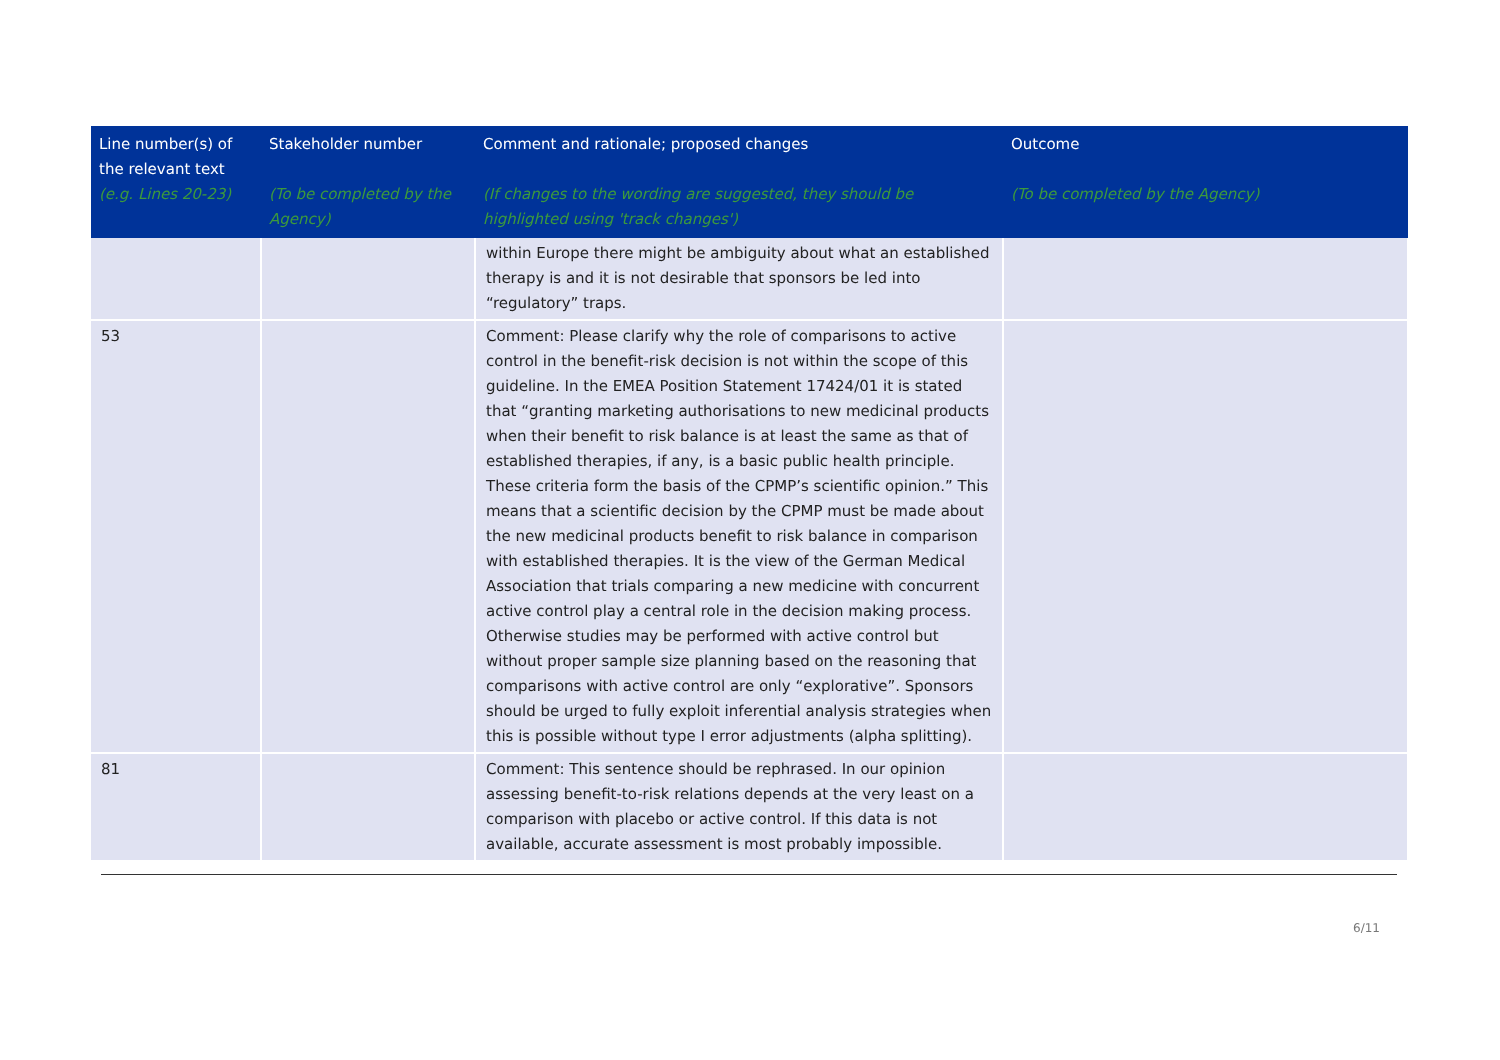| Line number(s) of the relevant text (e.g. Lines 20-23) | Stakeholder number (To be completed by the Agency) | Comment and rationale; proposed changes (If changes to the wording are suggested, they should be highlighted using 'track changes') | Outcome (To be completed by the Agency) |
| --- | --- | --- | --- |
| | | within Europe there might be ambiguity about what an established therapy is and it is not desirable that sponsors be led into “regulatory” traps. | |
| 53 | | Comment: Please clarify why the role of comparisons to active control in the benefit-risk decision is not within the scope of this guideline. In the EMEA Position Statement 17424/01 it is stated that “granting marketing authorisations to new medicinal products when their benefit to risk balance is at least the same as that of established therapies, if any, is a basic public health principle. These criteria form the basis of the CPMP’s scientific opinion.” This means that a scientific decision by the CPMP must be made about the new medicinal products benefit to risk balance in comparison with established therapies. It is the view of the German Medical Association that trials comparing a new medicine with concurrent active control play a central role in the decision making process. Otherwise studies may be performed with active control but without proper sample size planning based on the reasoning that comparisons with active control are only “explorative”. Sponsors should be urged to fully exploit inferential analysis strategies when this is possible without type I error adjustments (alpha splitting). | |
| 81 | | Comment: This sentence should be rephrased. In our opinion assessing benefit-to-risk relations depends at the very least on a comparison with placebo or active control. If this data is not available, accurate assessment is most probably impossible. | |
6/11